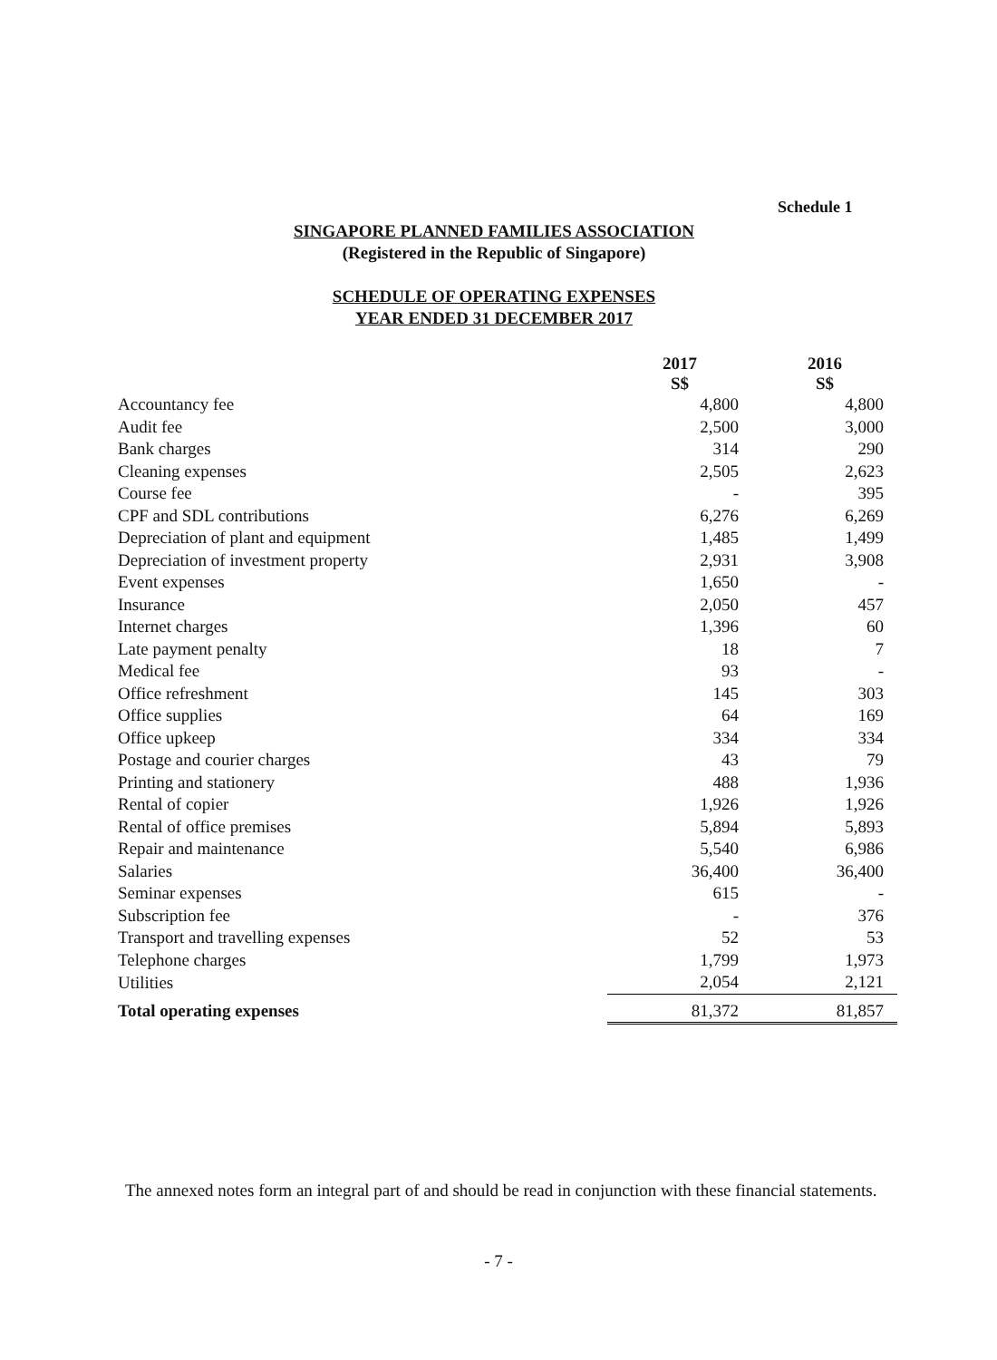Schedule 1
SINGAPORE PLANNED FAMILIES ASSOCIATION
(Registered in the Republic of Singapore)
SCHEDULE OF OPERATING EXPENSES
YEAR ENDED 31 DECEMBER 2017
| | 2017 S$ | 2016 S$ |
| --- | --- | --- |
| Accountancy fee | 4,800 | 4,800 |
| Audit fee | 2,500 | 3,000 |
| Bank charges | 314 | 290 |
| Cleaning expenses | 2,505 | 2,623 |
| Course fee | - | 395 |
| CPF and SDL contributions | 6,276 | 6,269 |
| Depreciation of plant and equipment | 1,485 | 1,499 |
| Depreciation of investment property | 2,931 | 3,908 |
| Event expenses | 1,650 | - |
| Insurance | 2,050 | 457 |
| Internet charges | 1,396 | 60 |
| Late payment penalty | 18 | 7 |
| Medical fee | 93 | - |
| Office refreshment | 145 | 303 |
| Office supplies | 64 | 169 |
| Office upkeep | 334 | 334 |
| Postage and courier charges | 43 | 79 |
| Printing and stationery | 488 | 1,936 |
| Rental of copier | 1,926 | 1,926 |
| Rental of office premises | 5,894 | 5,893 |
| Repair and maintenance | 5,540 | 6,986 |
| Salaries | 36,400 | 36,400 |
| Seminar expenses | 615 | - |
| Subscription fee | - | 376 |
| Transport and travelling expenses | 52 | 53 |
| Telephone charges | 1,799 | 1,973 |
| Utilities | 2,054 | 2,121 |
| Total operating expenses | 81,372 | 81,857 |
The annexed notes form an integral part of and should be read in conjunction with these financial statements.
- 7 -